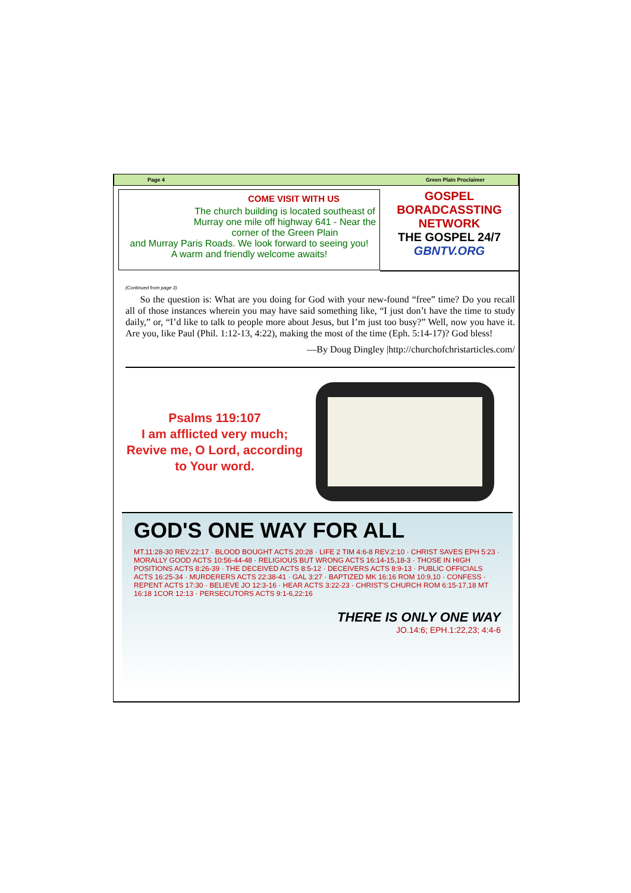Page 4 Green Plain Proclaimer
COME VISIT WITH US
The church building is located southeast of Murray one mile off highway 641 - Near the corner of the Green Plain
and Murray Paris Roads. We look forward to seeing you!
A warm and friendly welcome awaits!
GOSPEL
BORADCASSTING
NETWORK
THE GOSPEL 24/7
GBNTV.ORG
(Continued from page 3)
So the question is: What are you doing for God with your new-found “free” time? Do you recall all of those instances wherein you may have said something like, “I just don’t have the time to study daily,” or, “I’d like to talk to people more about Jesus, but I’m just too busy?” Well, now you have it. Are you, like Paul (Phil. 1:12-13, 4:22), making the most of the time (Eph. 5:14-17)? God bless!
—By Doug Dingley |http://churchofchristarticles.com/
Psalms 119:107
I am afflicted very much;
Revive me, O Lord, according
to Your word.
GOD'S ONE WAY FOR ALL
MT.11:28-30 REV.22:17 · BLOOD BOUGHT ACTS 20:28 · LIFE 2 TIM 4:6-8 REV.2:10 · CHRIST SAVES EPH 5:23 · MORALLY GOOD ACTS 10:56-44-48 · RELIGIOUS BUT WRONG ACTS 16:14-15,18-3 · THOSE IN HIGH POSITIONS ACTS 8:26-39 · THE DECEIVED ACTS 8:5-12 · DECEIVERS ACTS 8:9-13 · PUBLIC OFFICIALS ACTS 16:25-34 · MURDERERS ACTS 22:38-41 · GAL 3:27 · BAPTIZED MK 16:16 ROM 10:9,10 · CONFESS · REPENT ACTS 17:30 · BELIEVE JO 12:3-16 · HEAR ACTS 3:22-23 · CHRIST'S CHURCH ROM 6:15-17,18 MT 16:18 1COR 12:13 · PERSECUTORS ACTS 9:1-6,22:16
THERE IS ONLY ONE WAY
JO.14:6; EPH.1:22,23; 4:4-6